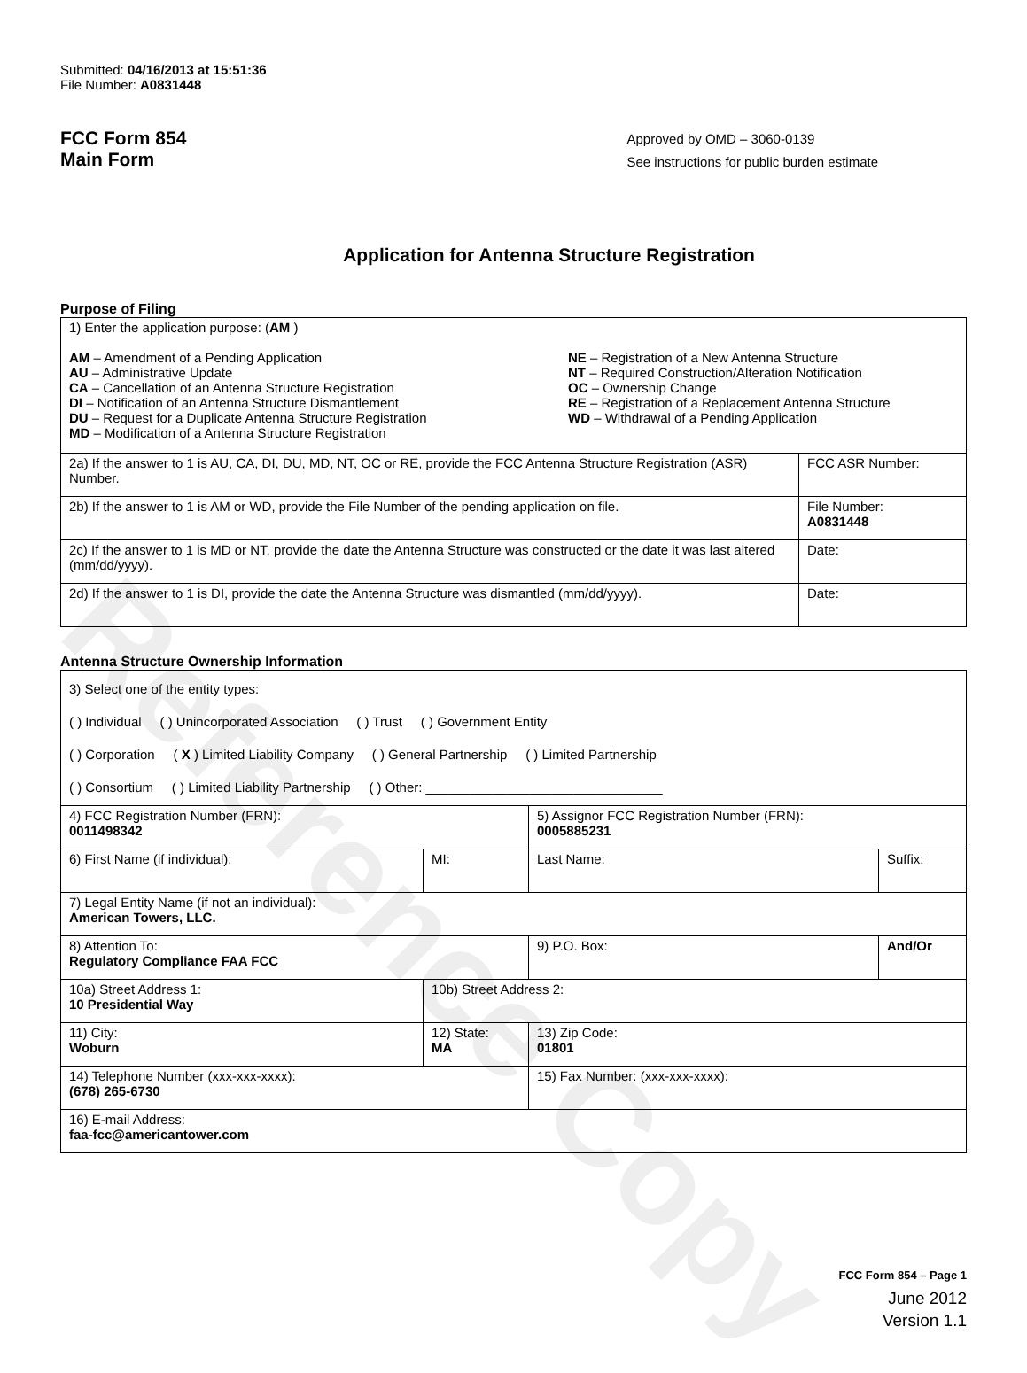Reference Copy
Submitted: 04/16/2013 at 15:51:36
File Number: A0831448
FCC Form 854
Main Form
Approved by OMD – 3060-0139
See instructions for public burden estimate
Application for Antenna Structure Registration
Purpose of Filing
| 1) Enter the application purpose: ( AM ) AM – Amendment of a Pending Application AU – Administrative Update CA – Cancellation of an Antenna Structure Registration DI – Notification of an Antenna Structure Dismantlement DU – Request for a Duplicate Antenna Structure Registration MD – Modification of a Antenna Structure Registration NE – Registration of a New Antenna Structure NT – Required Construction/Alteration Notification OC – Ownership Change RE – Registration of a Replacement Antenna Structure WD – Withdrawal of a Pending Application | |
| 2a) If the answer to 1 is AU, CA, DI, DU, MD, NT, OC or RE, provide the FCC Antenna Structure Registration (ASR) Number. | FCC ASR Number: |
| 2b) If the answer to 1 is AM or WD, provide the File Number of the pending application on file. | File Number: A0831448 |
| 2c) If the answer to 1 is MD or NT, provide the date the Antenna Structure was constructed or the date it was last altered (mm/dd/yyyy). | Date: |
| 2d) If the answer to 1 is DI, provide the date the Antenna Structure was dismantled (mm/dd/yyyy). | Date: |
Antenna Structure Ownership Information
| 3) Select one of the entity types: ( ) Individual ( ) Unincorporated Association ( ) Trust ( ) Government Entity ( ) Corporation ( X ) Limited Liability Company ( ) General Partnership ( ) Limited Partnership ( ) Consortium ( ) Limited Liability Partnership ( ) Other: ________________________________ | | | |
| 4) FCC Registration Number (FRN): 0011498342 | | 5) Assignor FCC Registration Number (FRN): 0005885231 | |
| 6) First Name (if individual): | MI: | Last Name: | Suffix: |
| 7) Legal Entity Name (if not an individual): American Towers, LLC. | | | |
| 8) Attention To: Regulatory Compliance FAA FCC | | 9) P.O. Box: | And/Or |
| 10a) Street Address 1: 10 Presidential Way | 10b) Street Address 2: | | |
| 11) City: Woburn | 12) State: MA | 13) Zip Code: 01801 | |
| 14) Telephone Number (xxx-xxx-xxxx): (678) 265-6730 | | 15) Fax Number: (xxx-xxx-xxxx): | |
| 16) E-mail Address: faa-fcc@americantower.com | | | |
FCC Form 854 – Page 1
June 2012
Version 1.1